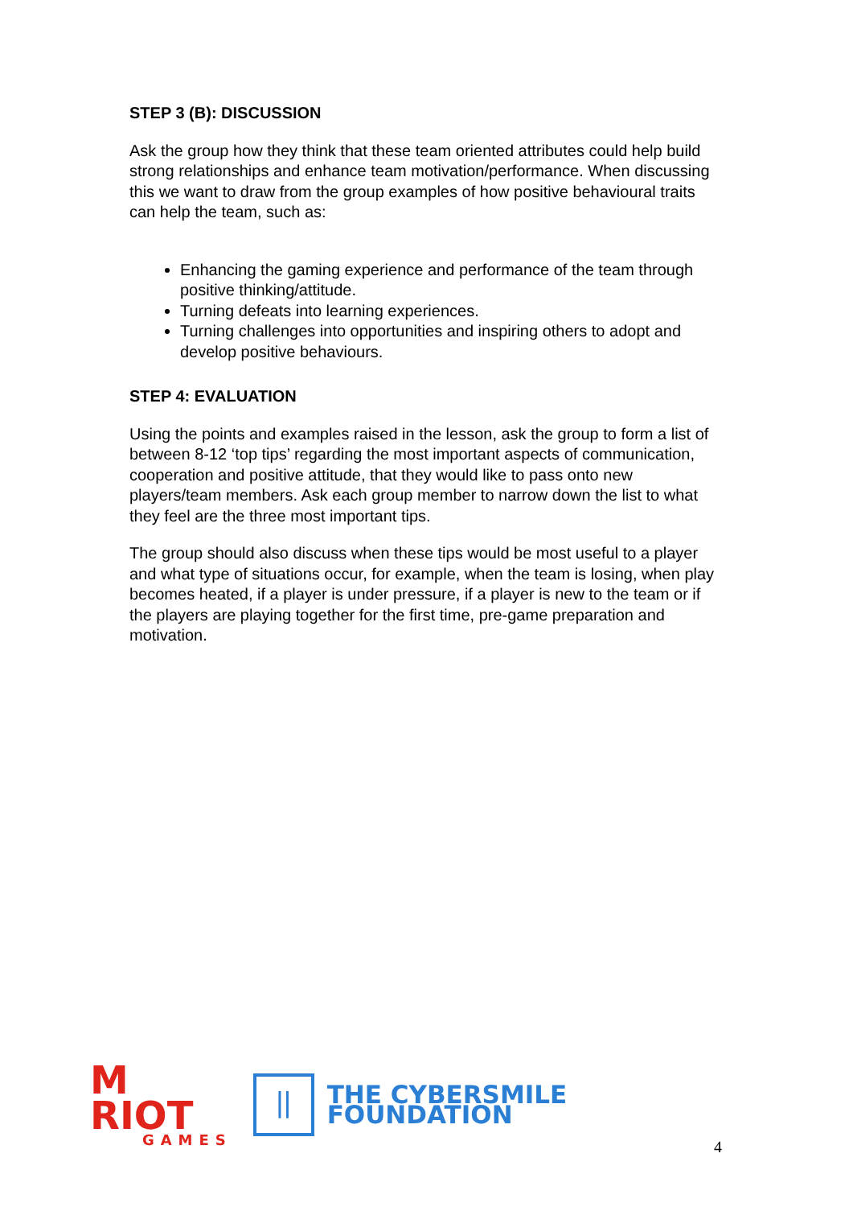STEP 3 (B): DISCUSSION
Ask the group how they think that these team oriented attributes could help build strong relationships and enhance team motivation/performance. When discussing this we want to draw from the group examples of how positive behavioural traits can help the team, such as:
Enhancing the gaming experience and performance of the team through positive thinking/attitude.
Turning defeats into learning experiences.
Turning challenges into opportunities and inspiring others to adopt and develop positive behaviours.
STEP 4: EVALUATION
Using the points and examples raised in the lesson, ask the group to form a list of between 8-12 ‘top tips’ regarding the most important aspects of communication, cooperation and positive attitude, that they would like to pass onto new players/team members. Ask each group member to narrow down the list to what they feel are the three most important tips.
The group should also discuss when these tips would be most useful to a player and what type of situations occur, for example, when the team is losing, when play becomes heated, if a player is under pressure, if a player is new to the team or if the players are playing together for the first time, pre-game preparation and motivation.
M RIOT
GAMES
||
THE CYBERSMILE FOUNDATION
4